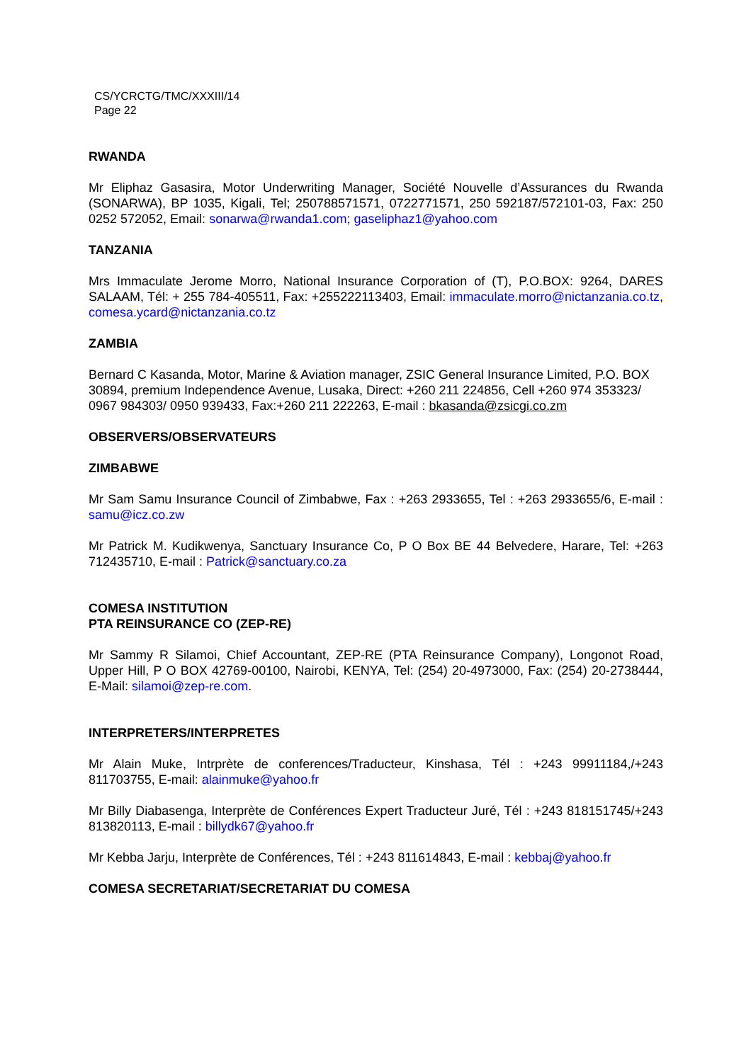CS/YCRCTG/TMC/XXXIII/14
Page 22
RWANDA
Mr Eliphaz Gasasira, Motor Underwriting Manager, Société Nouvelle d’Assurances du Rwanda (SONARWA), BP 1035, Kigali, Tel; 250788571571, 0722771571, 250 592187/572101-03, Fax: 250 0252 572052, Email: sonarwa@rwanda1.com; gaseliphaz1@yahoo.com
TANZANIA
Mrs Immaculate Jerome Morro, National Insurance Corporation of (T), P.O.BOX: 9264, DARES SALAAM, Tél: + 255 784-405511, Fax: +255222113403, Email: immaculate.morro@nictanzania.co.tz, comesa.ycard@nictanzania.co.tz
ZAMBIA
Bernard C Kasanda, Motor, Marine & Aviation manager, ZSIC General Insurance Limited, P.O. BOX 30894, premium Independence Avenue, Lusaka, Direct: +260 211 224856, Cell +260 974 353323/ 0967 984303/ 0950 939433, Fax:+260 211 222263, E-mail : bkasanda@zsicgi.co.zm
OBSERVERS/OBSERVATEURS
ZIMBABWE
Mr Sam Samu Insurance Council of Zimbabwe, Fax : +263 2933655, Tel : +263 2933655/6, E-mail : samu@icz.co.zw
Mr Patrick M. Kudikwenya, Sanctuary Insurance Co, P O Box BE 44 Belvedere, Harare, Tel: +263 712435710, E-mail : Patrick@sanctuary.co.za
COMESA INSTITUTION
PTA REINSURANCE CO (ZEP-RE)
Mr Sammy R Silamoi, Chief Accountant, ZEP-RE (PTA Reinsurance Company), Longonot Road, Upper Hill, P O BOX 42769-00100, Nairobi, KENYA, Tel: (254) 20-4973000, Fax: (254) 20-2738444, E-Mail: silamoi@zep-re.com.
INTERPRETERS/INTERPRETES
Mr Alain Muke, Intrprète de conferences/Traducteur, Kinshasa, Tél : +243 99911184,/+243 811703755, E-mail: alainmuke@yahoo.fr
Mr Billy Diabasenga, Interprète de Conférences Expert Traducteur Juré, Tél : +243 818151745/+243 813820113, E-mail : billydk67@yahoo.fr
Mr Kebba Jarju, Interprète de Conférences, Tél : +243 811614843, E-mail : kebbaj@yahoo.fr
COMESA SECRETARIAT/SECRETARIAT DU COMESA